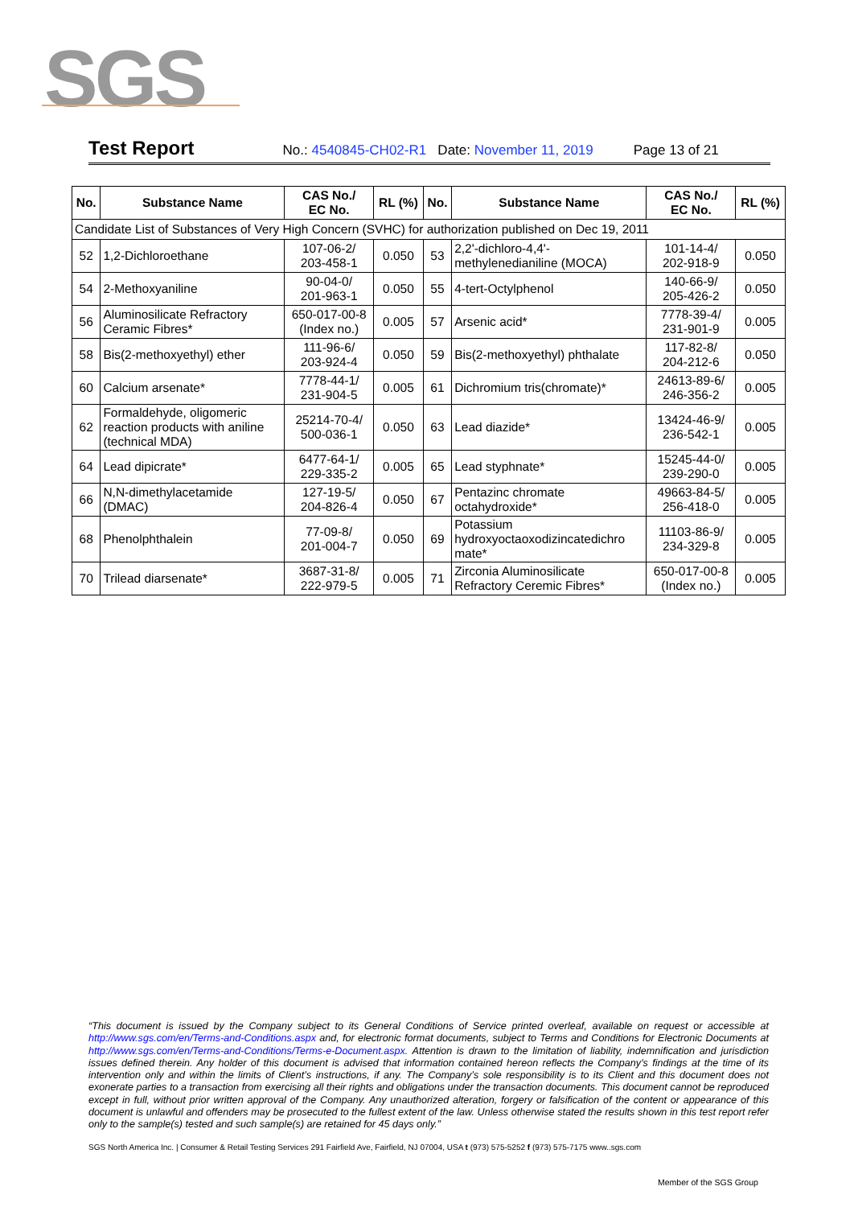SGS
Test Report No.: 4540845-CH02-R1 Date: November 11, 2019 Page 13 of 21
| No. | Substance Name | CAS No./ EC No. | RL (%) | No. | Substance Name | CAS No./ EC No. | RL (%) |
| --- | --- | --- | --- | --- | --- | --- | --- |
| Candidate List of Substances of Very High Concern (SVHC) for authorization published on Dec 19, 2011 | | | | | | | |
| 52 | 1,2-Dichloroethane | 107-06-2/ 203-458-1 | 0.050 | 53 | 2,2'-dichloro-4,4'- methylenedianiline (MOCA) | 101-14-4/ 202-918-9 | 0.050 |
| 54 | 2-Methoxyaniline | 90-04-0/ 201-963-1 | 0.050 | 55 | 4-tert-Octylphenol | 140-66-9/ 205-426-2 | 0.050 |
| 56 | Aluminosilicate Refractory Ceramic Fibres* | 650-017-00-8 (Index no.) | 0.005 | 57 | Arsenic acid* | 7778-39-4/ 231-901-9 | 0.005 |
| 58 | Bis(2-methoxyethyl) ether | 111-96-6/ 203-924-4 | 0.050 | 59 | Bis(2-methoxyethyl) phthalate | 117-82-8/ 204-212-6 | 0.050 |
| 60 | Calcium arsenate* | 7778-44-1/ 231-904-5 | 0.005 | 61 | Dichromium tris(chromate)* | 24613-89-6/ 246-356-2 | 0.005 |
| 62 | Formaldehyde, oligomeric reaction products with aniline (technical MDA) | 25214-70-4/ 500-036-1 | 0.050 | 63 | Lead diazide* | 13424-46-9/ 236-542-1 | 0.005 |
| 64 | Lead dipicrate* | 6477-64-1/ 229-335-2 | 0.005 | 65 | Lead styphnate* | 15245-44-0/ 239-290-0 | 0.005 |
| 66 | N,N-dimethylacetamide (DMAC) | 127-19-5/ 204-826-4 | 0.050 | 67 | Pentazinc chromate octahydroxide* | 49663-84-5/ 256-418-0 | 0.005 |
| 68 | Phenolphthalein | 77-09-8/ 201-004-7 | 0.050 | 69 | Potassium hydroxyoctaoxodizincatedichro mate* | 11103-86-9/ 234-329-8 | 0.005 |
| 70 | Trilead diarsenate* | 3687-31-8/ 222-979-5 | 0.005 | 71 | Zirconia Aluminosilicate Refractory Ceremic Fibres* | 650-017-00-8 (Index no.) | 0.005 |
“This document is issued by the Company subject to its General Conditions of Service printed overleaf, available on request or accessible at http://www.sgs.com/en/Terms-and-Conditions.aspx and, for electronic format documents, subject to Terms and Conditions for Electronic Documents at http://www.sgs.com/en/Terms-and-Conditions/Terms-e-Document.aspx. Attention is drawn to the limitation of liability, indemnification and jurisdiction issues defined therein. Any holder of this document is advised that information contained hereon reflects the Company’s findings at the time of its intervention only and within the limits of Client’s instructions, if any. The Company’s sole responsibility is to its Client and this document does not exonerate parties to a transaction from exercising all their rights and obligations under the transaction documents. This document cannot be reproduced except in full, without prior written approval of the Company. Any unauthorized alteration, forgery or falsification of the content or appearance of this document is unlawful and offenders may be prosecuted to the fullest extent of the law. Unless otherwise stated the results shown in this test report refer only to the sample(s) tested and such sample(s) are retained for 45 days only.”
SGS North America Inc. | Consumer & Retail Testing Services 291 Fairfield Ave, Fairfield, NJ 07004, USA t (973) 575-5252 f (973) 575-7175 www..sgs.com
Member of the SGS Group